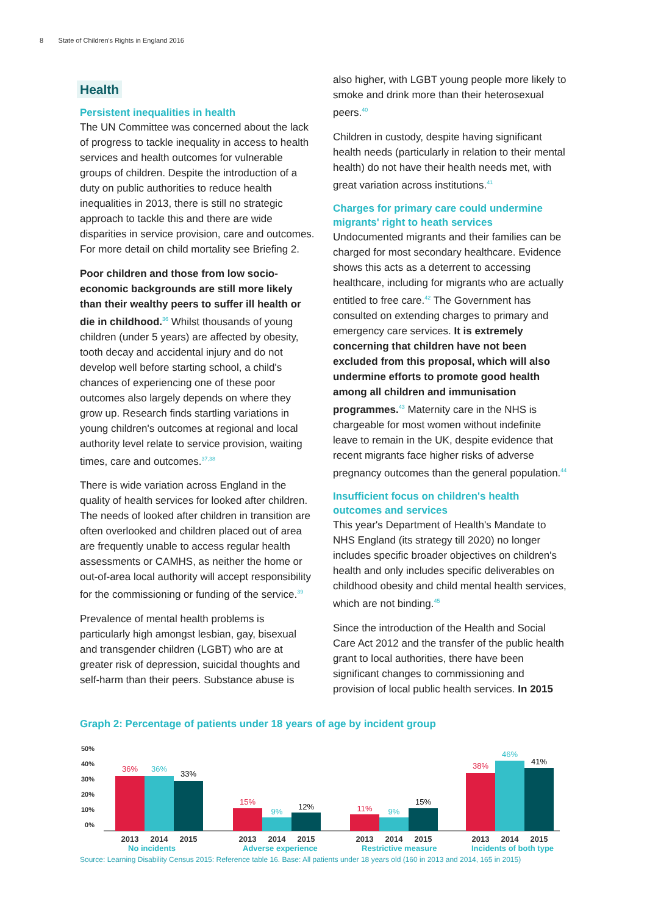8 State of Children's Rights in England 2016
Health
Persistent inequalities in health
The UN Committee was concerned about the lack of progress to tackle inequality in access to health services and health outcomes for vulnerable groups of children. Despite the introduction of a duty on public authorities to reduce health inequalities in 2013, there is still no strategic approach to tackle this and there are wide disparities in service provision, care and outcomes. For more detail on child mortality see Briefing 2.
Poor children and those from low socio-economic backgrounds are still more likely than their wealthy peers to suffer ill health or die in childhood.<sup>36</sup> Whilst thousands of young children (under 5 years) are affected by obesity, tooth decay and accidental injury and do not develop well before starting school, a child's chances of experiencing one of these poor outcomes also largely depends on where they grow up. Research finds startling variations in young children's outcomes at regional and local authority level relate to service provision, waiting times, care and outcomes.<sup>37,38</sup>
There is wide variation across England in the quality of health services for looked after children. The needs of looked after children in transition are often overlooked and children placed out of area are frequently unable to access regular health assessments or CAMHS, as neither the home or out-of-area local authority will accept responsibility for the commissioning or funding of the service.<sup>39</sup>
Prevalence of mental health problems is particularly high amongst lesbian, gay, bisexual and transgender children (LGBT) who are at greater risk of depression, suicidal thoughts and self-harm than their peers. Substance abuse is
also higher, with LGBT young people more likely to smoke and drink more than their heterosexual peers.<sup>40</sup>
Children in custody, despite having significant health needs (particularly in relation to their mental health) do not have their health needs met, with great variation across institutions.<sup>41</sup>
Charges for primary care could undermine migrants' right to heath services
Undocumented migrants and their families can be charged for most secondary healthcare. Evidence shows this acts as a deterrent to accessing healthcare, including for migrants who are actually entitled to free care.<sup>42</sup> The Government has consulted on extending charges to primary and emergency care services. It is extremely concerning that children have not been excluded from this proposal, which will also undermine efforts to promote good health among all children and immunisation programmes.<sup>43</sup> Maternity care in the NHS is chargeable for most women without indefinite leave to remain in the UK, despite evidence that recent migrants face higher risks of adverse pregnancy outcomes than the general population.<sup>44</sup>
Insufficient focus on children's health outcomes and services
This year's Department of Health's Mandate to NHS England (its strategy till 2020) no longer includes specific broader objectives on children's health and only includes specific deliverables on childhood obesity and child mental health services, which are not binding.<sup>45</sup>
Since the introduction of the Health and Social Care Act 2012 and the transfer of the public health grant to local authorities, there have been significant changes to commissioning and provision of local public health services. In 2015
Graph 2: Percentage of patients under 18 years of age by incident group
50%
40%
30%
20%
10%
0%
36%
36%
33%
15%
9%
12%
11%
9%
15%
38%
46%
41%
2013
2014
2015
2013
2014
2015
2013
2014
2015
2013
2014
2015
No incidents Adverse experience Restrictive measure Incidents of both type
Source: Learning Disability Census 2015: Reference table 16. Base: All patients under 18 years old (160 in 2013 and 2014, 165 in 2015)